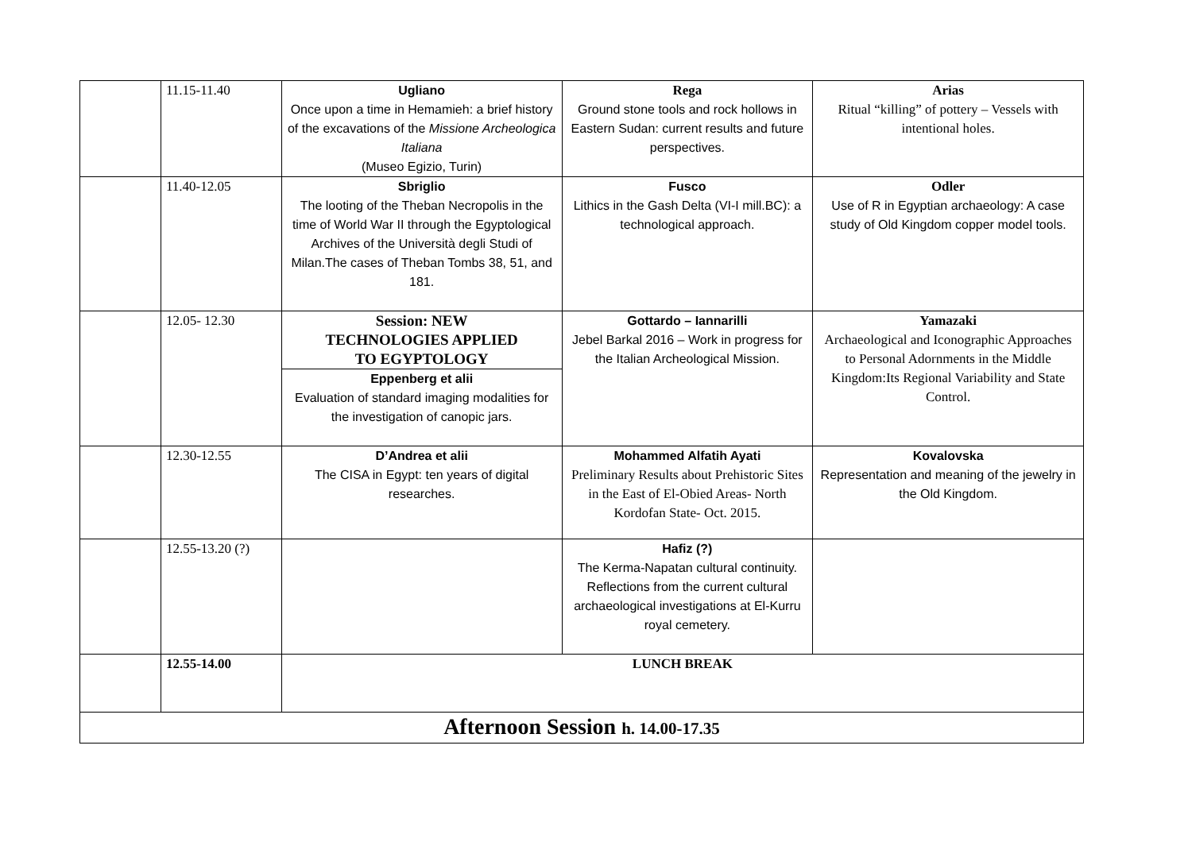| | 11.15-11.40 | Ugliano Once upon a time in Hemamieh: a brief history of the excavations of the Missione Archeologica Italiana (Museo Egizio, Turin) | Rega Ground stone tools and rock hollows in Eastern Sudan: current results and future perspectives. | Arias Ritual “killing” of pottery – Vessels with intentional holes. |
| | 11.40-12.05 | Sbriglio The looting of the Theban Necropolis in the time of World War II through the Egyptological Archives of the Università degli Studi of Milan.The cases of Theban Tombs 38, 51, and 181. | Fusco Lithics in the Gash Delta (VI-I mill.BC): a technological approach. | Odler Use of R in Egyptian archaeology: A case study of Old Kingdom copper model tools. |
| | 12.05- 12.30 | Session: NEW TECHNOLOGIES APPLIED TO EGYPTOLOGY Eppenberg et alii Evaluation of standard imaging modalities for the investigation of canopic jars. | Gottardo – Iannarilli Jebel Barkal 2016 – Work in progress for the Italian Archeological Mission. | Yamazaki Archaeological and Iconographic Approaches to Personal Adornments in the Middle Kingdom:Its Regional Variability and State Control. |
| | 12.30-12.55 | D’Andrea et alii The CISA in Egypt: ten years of digital researches. | Mohammed Alfatih Ayati Preliminary Results about Prehistoric Sites in the East of El-Obied Areas- North Kordofan State- Oct. 2015. | Kovalovska Representation and meaning of the jewelry in the Old Kingdom. |
| | 12.55-13.20 (?) | | Hafiz (?) The Kerma-Napatan cultural continuity. Reflections from the current cultural archaeological investigations at El-Kurru royal cemetery. | |
| | 12.55-14.00 | LUNCH BREAK | | |
| Afternoon Session h. 14.00-17.35 | | | | |